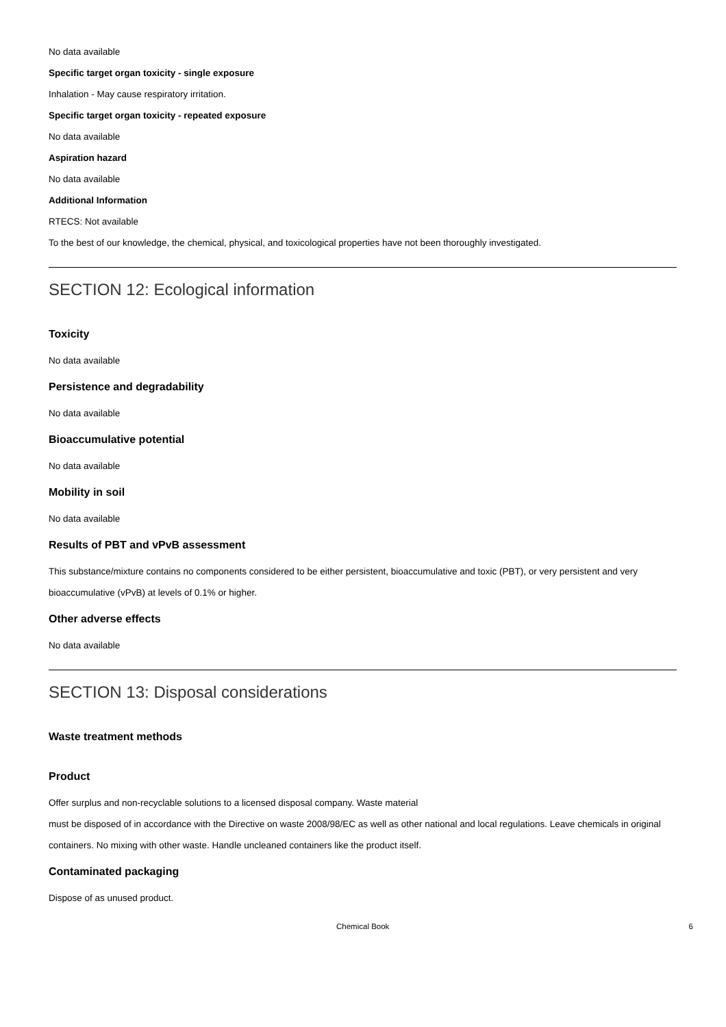No data available
Specific target organ toxicity - single exposure
Inhalation - May cause respiratory irritation.
Specific target organ toxicity - repeated exposure
No data available
Aspiration hazard
No data available
Additional Information
RTECS: Not available
To the best of our knowledge, the chemical, physical, and toxicological properties have not been thoroughly investigated.
SECTION 12: Ecological information
Toxicity
No data available
Persistence and degradability
No data available
Bioaccumulative potential
No data available
Mobility in soil
No data available
Results of PBT and vPvB assessment
This substance/mixture contains no components considered to be either persistent, bioaccumulative and toxic (PBT), or very persistent and very bioaccumulative (vPvB) at levels of 0.1% or higher.
Other adverse effects
No data available
SECTION 13: Disposal considerations
Waste treatment methods
Product
Offer surplus and non-recyclable solutions to a licensed disposal company. Waste material
must be disposed of in accordance with the Directive on waste 2008/98/EC as well as other national and local regulations. Leave chemicals in original containers. No mixing with other waste. Handle uncleaned containers like the product itself.
Contaminated packaging
Dispose of as unused product.
Chemical Book 6